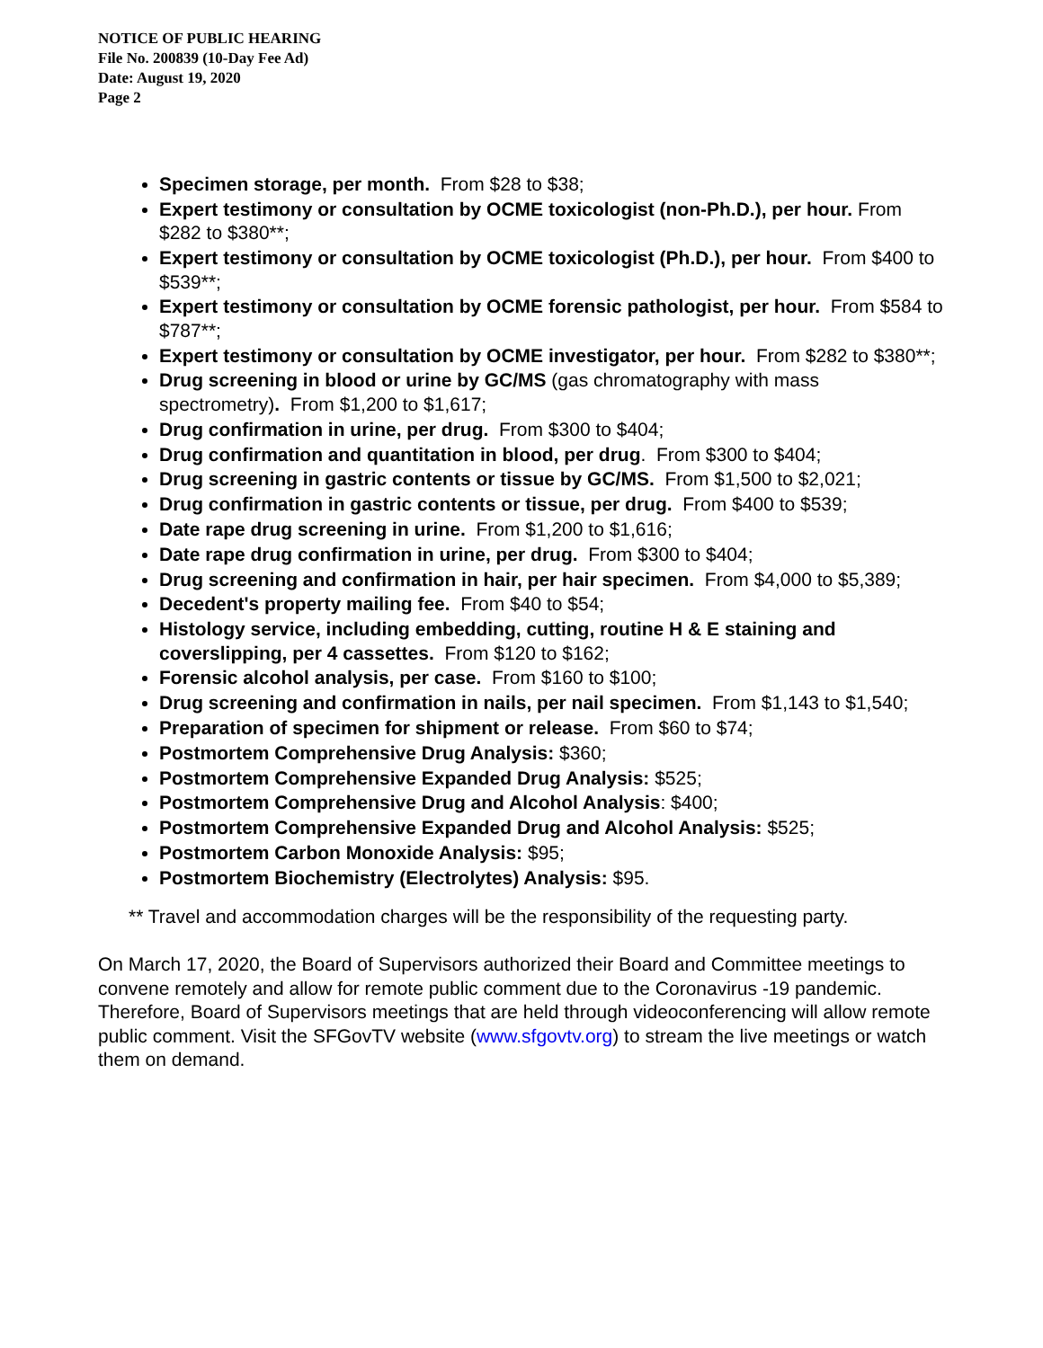NOTICE OF PUBLIC HEARING
File No. 200839 (10-Day Fee Ad)
Date: August 19, 2020
Page 2
Specimen storage, per month. From $28 to $38;
Expert testimony or consultation by OCME toxicologist (non-Ph.D.), per hour. From $282 to $380**;
Expert testimony or consultation by OCME toxicologist (Ph.D.), per hour. From $400 to $539**;
Expert testimony or consultation by OCME forensic pathologist, per hour. From $584 to $787**;
Expert testimony or consultation by OCME investigator, per hour. From $282 to $380**;
Drug screening in blood or urine by GC/MS (gas chromatography with mass spectrometry). From $1,200 to $1,617;
Drug confirmation in urine, per drug. From $300 to $404;
Drug confirmation and quantitation in blood, per drug. From $300 to $404;
Drug screening in gastric contents or tissue by GC/MS. From $1,500 to $2,021;
Drug confirmation in gastric contents or tissue, per drug. From $400 to $539;
Date rape drug screening in urine. From $1,200 to $1,616;
Date rape drug confirmation in urine, per drug. From $300 to $404;
Drug screening and confirmation in hair, per hair specimen. From $4,000 to $5,389;
Decedent's property mailing fee. From $40 to $54;
Histology service, including embedding, cutting, routine H & E staining and coverslipping, per 4 cassettes. From $120 to $162;
Forensic alcohol analysis, per case. From $160 to $100;
Drug screening and confirmation in nails, per nail specimen. From $1,143 to $1,540;
Preparation of specimen for shipment or release. From $60 to $74;
Postmortem Comprehensive Drug Analysis: $360;
Postmortem Comprehensive Expanded Drug Analysis: $525;
Postmortem Comprehensive Drug and Alcohol Analysis: $400;
Postmortem Comprehensive Expanded Drug and Alcohol Analysis: $525;
Postmortem Carbon Monoxide Analysis: $95;
Postmortem Biochemistry (Electrolytes) Analysis: $95.
** Travel and accommodation charges will be the responsibility of the requesting party.
On March 17, 2020, the Board of Supervisors authorized their Board and Committee meetings to convene remotely and allow for remote public comment due to the Coronavirus -19 pandemic. Therefore, Board of Supervisors meetings that are held through videoconferencing will allow remote public comment. Visit the SFGovTV website (www.sfgovtv.org) to stream the live meetings or watch them on demand.